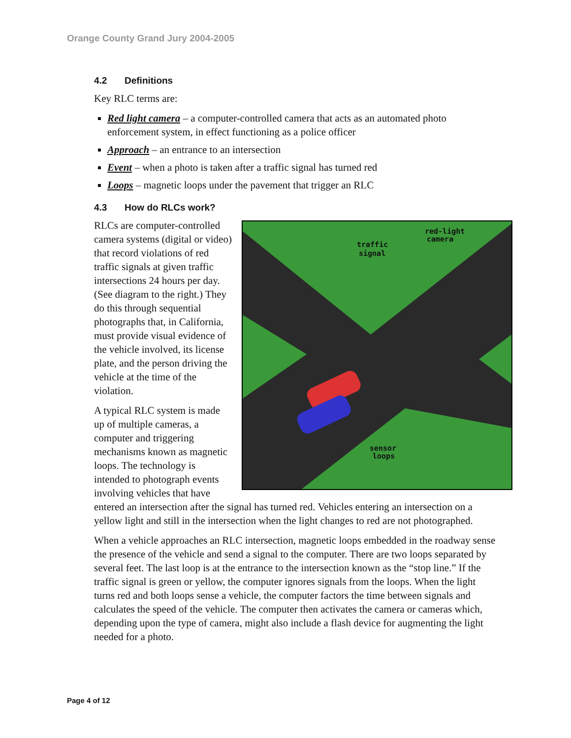Orange County Grand Jury 2004-2005
4.2 Definitions
Key RLC terms are:
Red light camera – a computer-controlled camera that acts as an automated photo enforcement system, in effect functioning as a police officer
Approach – an entrance to an intersection
Event – when a photo is taken after a traffic signal has turned red
Loops – magnetic loops under the pavement that trigger an RLC
4.3 How do RLCs work?
traffic
signal
red-light
camera
sensor
loops
RLCs are computer-controlled camera systems (digital or video) that record violations of red traffic signals at given traffic intersections 24 hours per day. (See diagram to the right.) They do this through sequential photographs that, in California, must provide visual evidence of the vehicle involved, its license plate, and the person driving the vehicle at the time of the violation.
A typical RLC system is made up of multiple cameras, a computer and triggering mechanisms known as magnetic loops. The technology is intended to photograph events involving vehicles that have entered an intersection after the signal has turned red. Vehicles entering an intersection on a yellow light and still in the intersection when the light changes to red are not photographed.
When a vehicle approaches an RLC intersection, magnetic loops embedded in the roadway sense the presence of the vehicle and send a signal to the computer. There are two loops separated by several feet. The last loop is at the entrance to the intersection known as the “stop line.” If the traffic signal is green or yellow, the computer ignores signals from the loops. When the light turns red and both loops sense a vehicle, the computer factors the time between signals and calculates the speed of the vehicle. The computer then activates the camera or cameras which, depending upon the type of camera, might also include a flash device for augmenting the light needed for a photo.
Page 4 of 12